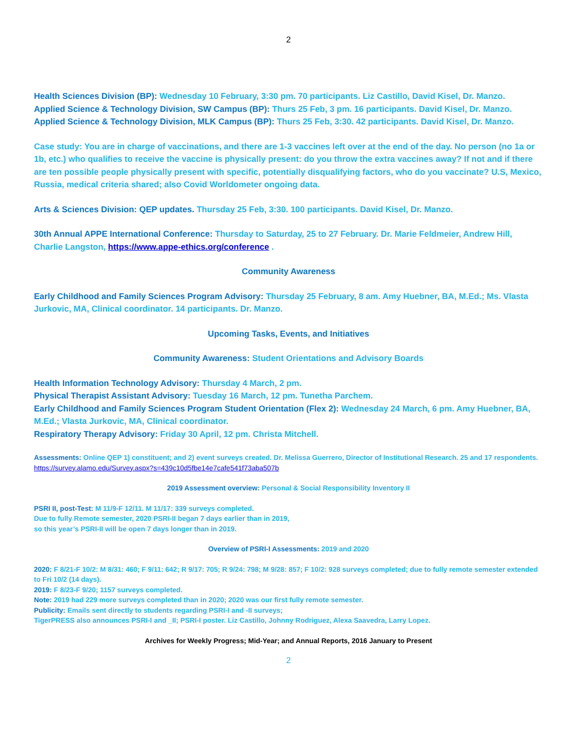2
Health Sciences Division (BP): Wednesday 10 February, 3:30 pm. 70 participants. Liz Castillo, David Kisel, Dr. Manzo.
Applied Science & Technology Division, SW Campus (BP): Thurs 25 Feb, 3 pm. 16 participants. David Kisel, Dr. Manzo.
Applied Science & Technology Division, MLK Campus (BP): Thurs 25 Feb, 3:30. 42 participants. David Kisel, Dr. Manzo.
Case study: You are in charge of vaccinations, and there are 1-3 vaccines left over at the end of the day. No person (no 1a or 1b, etc.) who qualifies to receive the vaccine is physically present: do you throw the extra vaccines away? If not and if there are ten possible people physically present with specific, potentially disqualifying factors, who do you vaccinate? U.S, Mexico, Russia, medical criteria shared; also Covid Worldometer ongoing data.
Arts & Sciences Division: QEP updates. Thursday 25 Feb, 3:30. 100 participants. David Kisel, Dr. Manzo.
30th Annual APPE International Conference: Thursday to Saturday, 25 to 27 February. Dr. Marie Feldmeier, Andrew Hill, Charlie Langston, https://www.appe-ethics.org/conference .
Community Awareness
Early Childhood and Family Sciences Program Advisory: Thursday 25 February, 8 am. Amy Huebner, BA, M.Ed.; Ms. Vlasta Jurkovic, MA, Clinical coordinator. 14 participants. Dr. Manzo.
Upcoming Tasks, Events, and Initiatives
Community Awareness: Student Orientations and Advisory Boards
Health Information Technology Advisory: Thursday 4 March, 2 pm.
Physical Therapist Assistant Advisory: Tuesday 16 March, 12 pm. Tunetha Parchem.
Early Childhood and Family Sciences Program Student Orientation (Flex 2): Wednesday 24 March, 6 pm. Amy Huebner, BA, M.Ed.; Vlasta Jurkovic, MA, Clinical coordinator.
Respiratory Therapy Advisory: Friday 30 April, 12 pm. Christa Mitchell.
Assessments: Online QEP 1) constituent; and 2) event surveys created. Dr. Melissa Guerrero, Director of Institutional Research. 25 and 17 respondents. https://survey.alamo.edu/Survey.aspx?s=439c10d5fbe14e7cafe541f73aba507b
2019 Assessment overview: Personal & Social Responsibility Inventory II
PSRI II, post-Test: M 11/9-F 12/11. M 11/17: 339 surveys completed.
Due to fully Remote semester, 2020 PSRI-II began 7 days earlier than in 2019,
so this year’s PSRI-II will be open 7 days longer than in 2019.
Overview of PSRI-I Assessments: 2019 and 2020
2020: F 8/21-F 10/2: M 8/31: 460; F 9/11: 642; R 9/17: 705; R 9/24: 798; M 9/28: 857; F 10/2: 928 surveys completed; due to fully remote semester extended to Fri 10/2 (14 days).
2019: F 8/23-F 9/20; 1157 surveys completed.
Note: 2019 had 229 more surveys completed than in 2020; 2020 was our first fully remote semester.
Publicity: Emails sent directly to students regarding PSRI-I and -II surveys;
TigerPRESS also announces PSRI-I and _II; PSRI-I poster. Liz Castillo, Johnny Rodriguez, Alexa Saavedra, Larry Lopez.
Archives for Weekly Progress; Mid-Year; and Annual Reports, 2016 January to Present
2